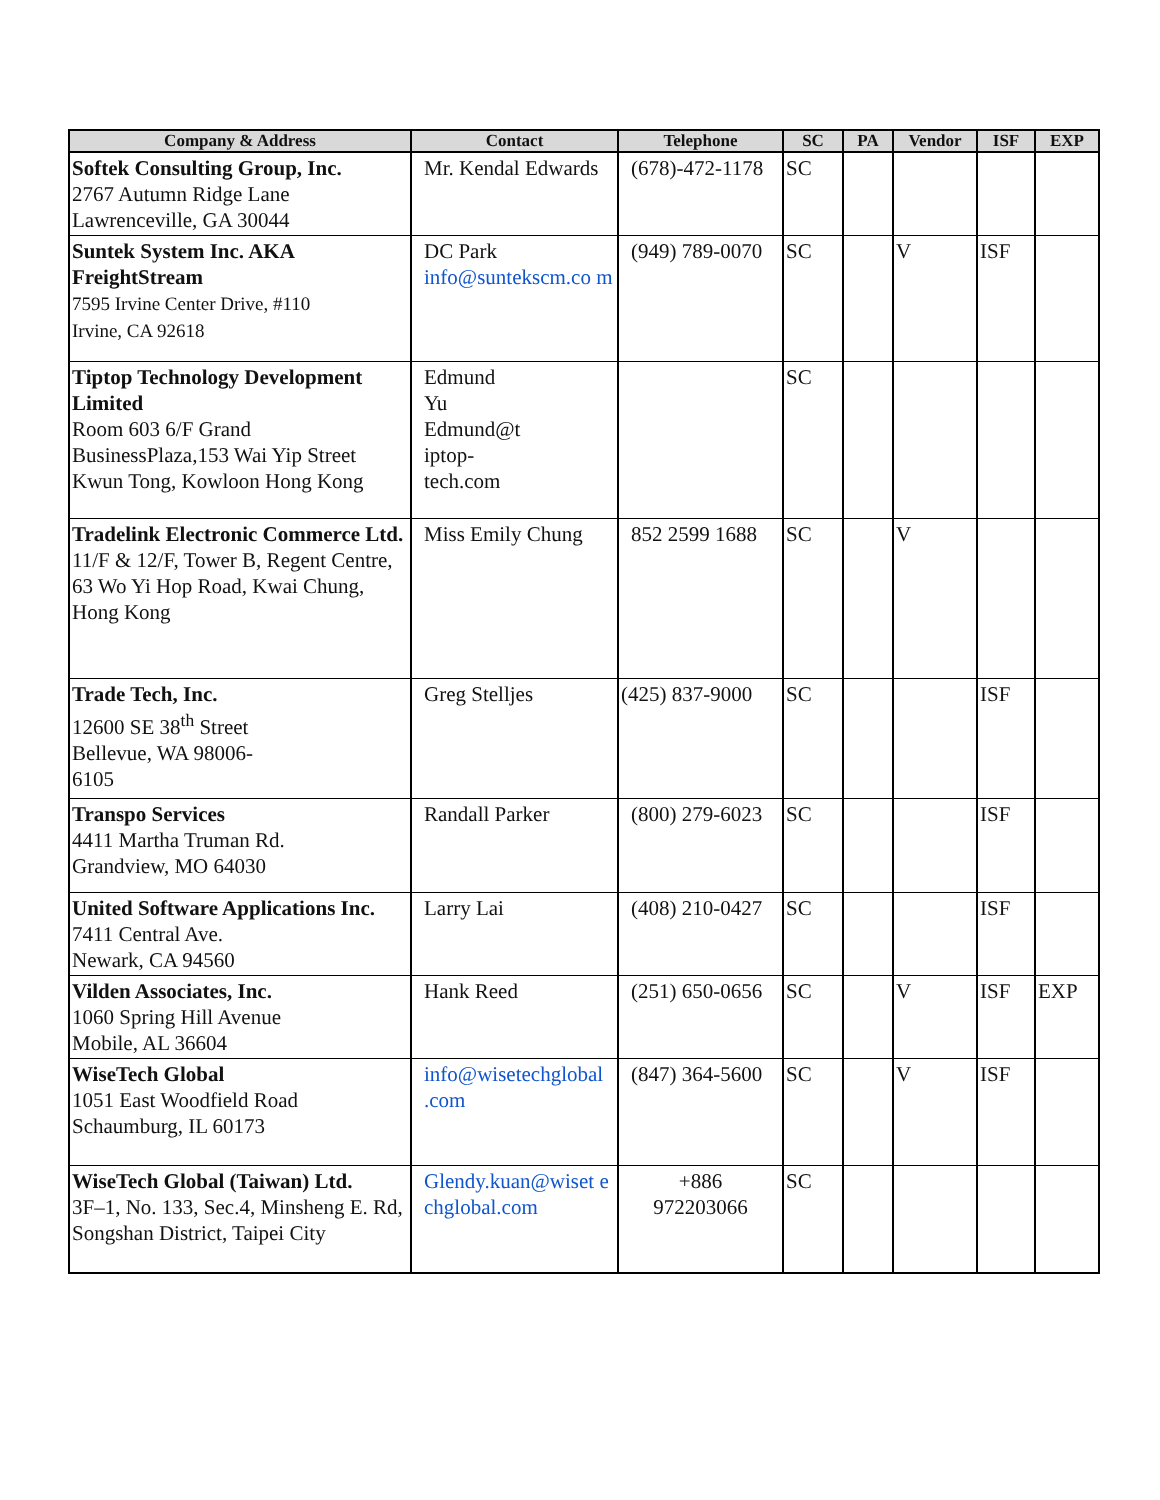| Company & Address | Contact | Telephone | SC | PA | Vendor | ISF | EXP |
| --- | --- | --- | --- | --- | --- | --- | --- |
| Softek Consulting Group, Inc. 2767 Autumn Ridge Lane Lawrenceville, GA 30044 | Mr. Kendal Edwards | (678)-472-1178 | SC | | | | |
| Suntek System Inc. AKA FreightStream 7595 Irvine Center Drive, #110 Irvine, CA 92618 | DC Park info@suntekscm.co m | (949) 789-0070 | SC | | V | ISF | |
| Tiptop Technology Development Limited Room 603 6/F Grand BusinessPlaza,153 Wai Yip Street Kwun Tong, Kowloon Hong Kong | Edmund Yu Edmund@t iptop- tech.com | | SC | | | | |
| Tradelink Electronic Commerce Ltd. 11/F & 12/F, Tower B, Regent Centre, 63 Wo Yi Hop Road, Kwai Chung, Hong Kong | Miss Emily Chung | 852 2599 1688 | SC | | V | | |
| Trade Tech, Inc. 12600 SE 38<sup>th</sup> Street Bellevue, WA 98006- 6105 | Greg Stelljes | (425) 837-9000 | SC | | | ISF | |
| Transpo Services 4411 Martha Truman Rd. Grandview, MO 64030 | Randall Parker | (800) 279-6023 | SC | | | ISF | |
| United Software Applications Inc. 7411 Central Ave. Newark, CA 94560 | Larry Lai | (408) 210-0427 | SC | | | ISF | |
| Vilden Associates, Inc. 1060 Spring Hill Avenue Mobile, AL 36604 | Hank Reed | (251) 650-0656 | SC | | V | ISF | EXP |
| WiseTech Global 1051 East Woodfield Road Schaumburg, IL 60173 | info@wisetechglobal .com | (847) 364-5600 | SC | | V | ISF | |
| WiseTech Global (Taiwan) Ltd. 3F–1, No. 133, Sec.4, Minsheng E. Rd, Songshan District, Taipei City | Glendy.kuan@wiset e chglobal.com | +886 972203066 | SC | | | | |